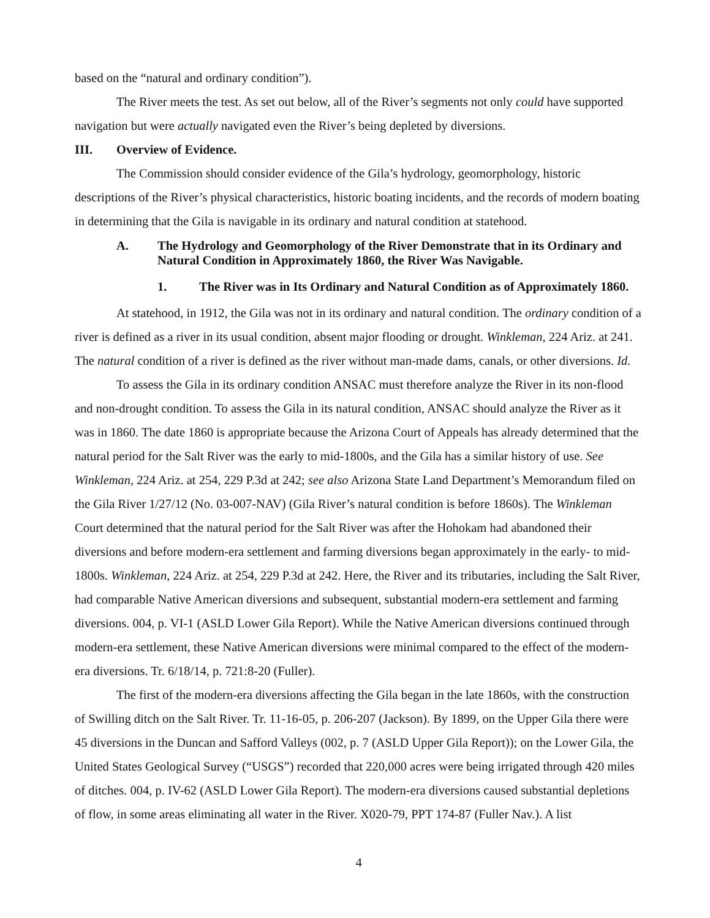based on the “natural and ordinary condition”).
The River meets the test. As set out below, all of the River’s segments not only could have supported navigation but were actually navigated even the River’s being depleted by diversions.
III. Overview of Evidence.
The Commission should consider evidence of the Gila’s hydrology, geomorphology, historic descriptions of the River’s physical characteristics, historic boating incidents, and the records of modern boating in determining that the Gila is navigable in its ordinary and natural condition at statehood.
A. The Hydrology and Geomorphology of the River Demonstrate that in its Ordinary and Natural Condition in Approximately 1860, the River Was Navigable.
1. The River was in Its Ordinary and Natural Condition as of Approximately 1860.
At statehood, in 1912, the Gila was not in its ordinary and natural condition. The ordinary condition of a river is defined as a river in its usual condition, absent major flooding or drought. Winkleman, 224 Ariz. at 241. The natural condition of a river is defined as the river without man-made dams, canals, or other diversions. Id.
To assess the Gila in its ordinary condition ANSAC must therefore analyze the River in its non-flood and non-drought condition. To assess the Gila in its natural condition, ANSAC should analyze the River as it was in 1860. The date 1860 is appropriate because the Arizona Court of Appeals has already determined that the natural period for the Salt River was the early to mid-1800s, and the Gila has a similar history of use. See Winkleman, 224 Ariz. at 254, 229 P.3d at 242; see also Arizona State Land Department’s Memorandum filed on the Gila River 1/27/12 (No. 03-007-NAV) (Gila River’s natural condition is before 1860s). The Winkleman Court determined that the natural period for the Salt River was after the Hohokam had abandoned their diversions and before modern-era settlement and farming diversions began approximately in the early- to mid-1800s. Winkleman, 224 Ariz. at 254, 229 P.3d at 242. Here, the River and its tributaries, including the Salt River, had comparable Native American diversions and subsequent, substantial modern-era settlement and farming diversions. 004, p. VI-1 (ASLD Lower Gila Report). While the Native American diversions continued through modern-era settlement, these Native American diversions were minimal compared to the effect of the modern-era diversions. Tr. 6/18/14, p. 721:8-20 (Fuller).
The first of the modern-era diversions affecting the Gila began in the late 1860s, with the construction of Swilling ditch on the Salt River. Tr. 11-16-05, p. 206-207 (Jackson). By 1899, on the Upper Gila there were 45 diversions in the Duncan and Safford Valleys (002, p. 7 (ASLD Upper Gila Report)); on the Lower Gila, the United States Geological Survey (“USGS”) recorded that 220,000 acres were being irrigated through 420 miles of ditches. 004, p. IV-62 (ASLD Lower Gila Report). The modern-era diversions caused substantial depletions of flow, in some areas eliminating all water in the River. X020-79, PPT 174-87 (Fuller Nav.). A list
4